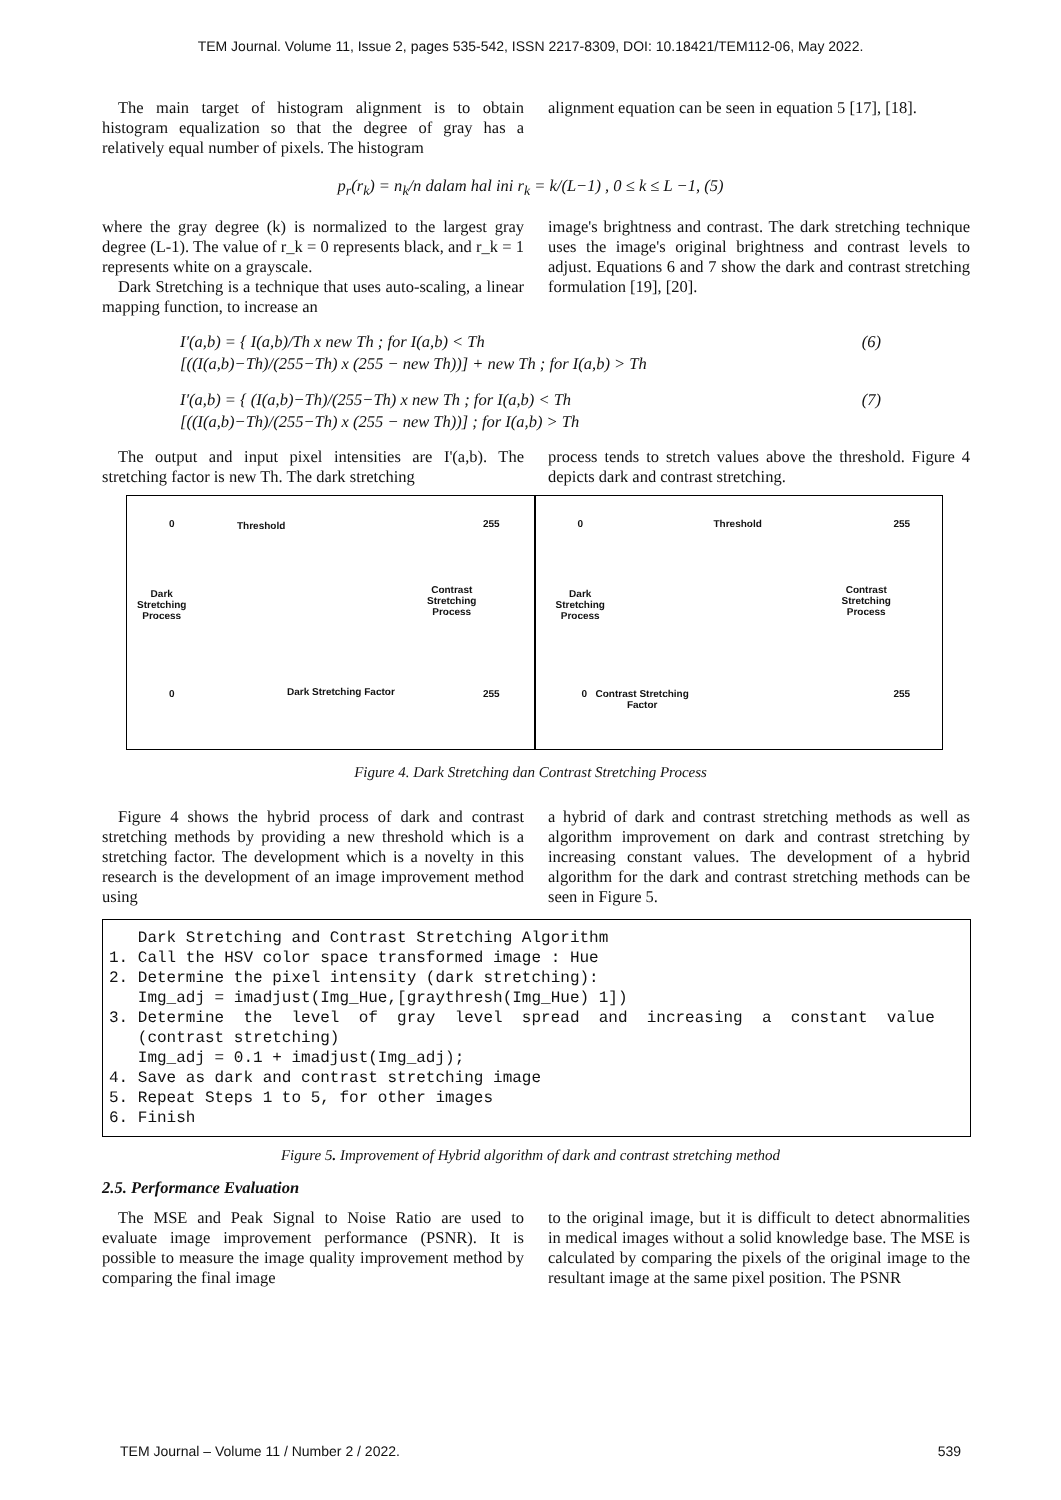TEM Journal. Volume 11, Issue 2, pages 535-542, ISSN 2217-8309, DOI: 10.18421/TEM112-06, May 2022.
The main target of histogram alignment is to obtain histogram equalization so that the degree of gray has a relatively equal number of pixels. The histogram
alignment equation can be seen in equation 5 [17], [18].
p<sub>r</sub>(r<sub>k</sub>) = n<sub>k</sub>/n dalam hal ini r<sub>k</sub> = k/(L−1) , 0 ≤ k ≤ L −1, (5)
where the gray degree (k) is normalized to the largest gray degree (L-1). The value of r_k = 0 represents black, and r_k = 1 represents white on a grayscale.
Dark Stretching is a technique that uses auto-scaling, a linear mapping function, to increase an
image's brightness and contrast. The dark stretching technique uses the image's original brightness and contrast levels to adjust. Equations 6 and 7 show the dark and contrast stretching formulation [19], [20].
I′(a,b) = { I(a,b)/Th x new Th ; for I(a,b) < Th
[((I(a,b)−Th)/(255−Th) x (255 − new Th))] + new Th ; for I(a,b) > Th
(6)
I′(a,b) = { (I(a,b)−Th)/(255−Th) x new Th ; for I(a,b) < Th
[((I(a,b)−Th)/(255−Th) x (255 − new Th))] ; for I(a,b) > Th
(7)
The output and input pixel intensities are I'(a,b). The stretching factor is new Th. The dark stretching
process tends to stretch values above the threshold. Figure 4 depicts dark and contrast stretching.
0 Threshold 255
Dark
Stretching
Process
Contrast
Stretching
Process
0 Dark Stretching Factor 255
0 Threshold 255
Dark
Stretching
Process
Contrast
Stretching
Process
0 Contrast Stretching
Factor
255
Figure 4. Dark Stretching dan Contrast Stretching Process
Figure 4 shows the hybrid process of dark and contrast stretching methods by providing a new threshold which is a stretching factor. The development which is a novelty in this research is the development of an image improvement method using
a hybrid of dark and contrast stretching methods as well as algorithm improvement on dark and contrast stretching by increasing constant values. The development of a hybrid algorithm for the dark and contrast stretching methods can be seen in Figure 5.
   Dark Stretching and Contrast Stretching Algorithm
1. Call the HSV color space transformed image : Hue
2. Determine the pixel intensity (dark stretching):
   Img_adj = imadjust(Img_Hue,[graythresh(Img_Hue) 1])
3. Determine  the  level  of  gray  level  spread  and  increasing  a  constant  value
   (contrast stretching)
   Img_adj = 0.1 + imadjust(Img_adj);
4. Save as dark and contrast stretching image
5. Repeat Steps 1 to 5, for other images
6. Finish
Figure 5. Improvement of Hybrid algorithm of dark and contrast stretching method
2.5. Performance Evaluation
The MSE and Peak Signal to Noise Ratio are used to evaluate image improvement performance (PSNR). It is possible to measure the image quality improvement method by comparing the final image
to the original image, but it is difficult to detect abnormalities in medical images without a solid knowledge base. The MSE is calculated by comparing the pixels of the original image to the resultant image at the same pixel position. The PSNR
TEM Journal – Volume 11 / Number 2 / 2022. 539